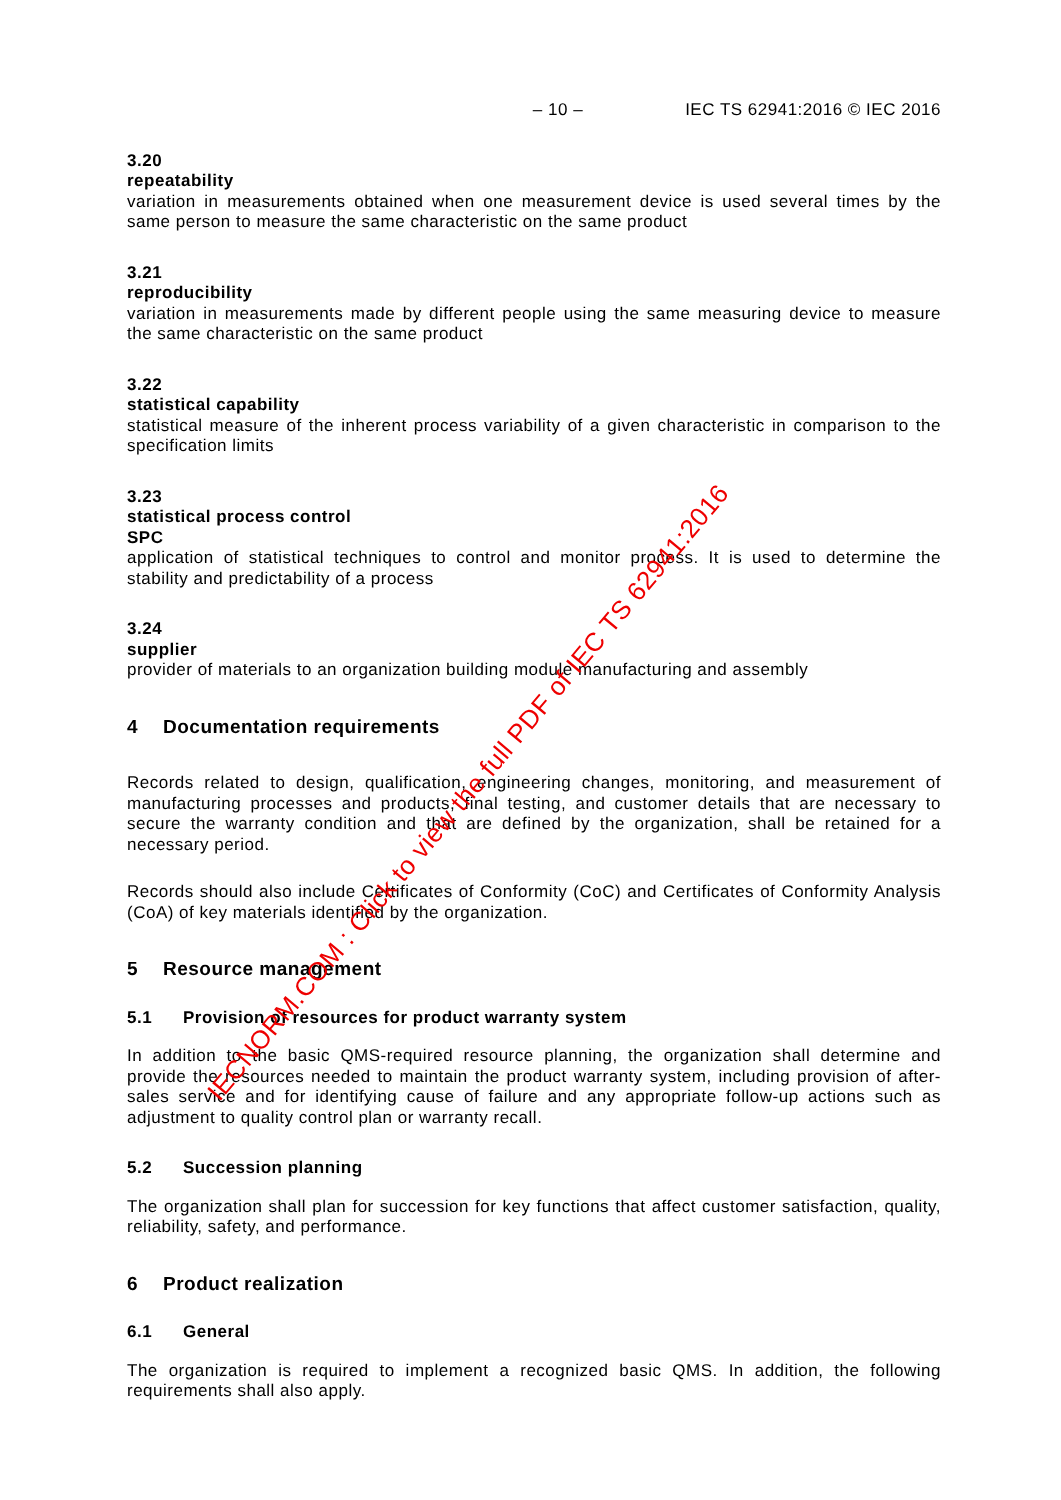– 10 – IEC TS 62941:2016 © IEC 2016
3.20
repeatability
variation in measurements obtained when one measurement device is used several times by the same person to measure the same characteristic on the same product
3.21
reproducibility
variation in measurements made by different people using the same measuring device to measure the same characteristic on the same product
3.22
statistical capability
statistical measure of the inherent process variability of a given characteristic in comparison to the specification limits
3.23
statistical process control
SPC
application of statistical techniques to control and monitor process. It is used to determine the stability and predictability of a process
3.24
supplier
provider of materials to an organization building module manufacturing and assembly
4 Documentation requirements
Records related to design, qualification, engineering changes, monitoring, and measurement of manufacturing processes and products, final testing, and customer details that are necessary to secure the warranty condition and that are defined by the organization, shall be retained for a necessary period.
Records should also include Certificates of Conformity (CoC) and Certificates of Conformity Analysis (CoA) of key materials identified by the organization.
5 Resource management
5.1 Provision of resources for product warranty system
In addition to the basic QMS-required resource planning, the organization shall determine and provide the resources needed to maintain the product warranty system, including provision of after-sales service and for identifying cause of failure and any appropriate follow-up actions such as adjustment to quality control plan or warranty recall.
5.2 Succession planning
The organization shall plan for succession for key functions that affect customer satisfaction, quality, reliability, safety, and performance.
6 Product realization
6.1 General
The organization is required to implement a recognized basic QMS. In addition, the following requirements shall also apply.
IECNORM.COM : Click to view the full PDF of IEC TS 62941:2016